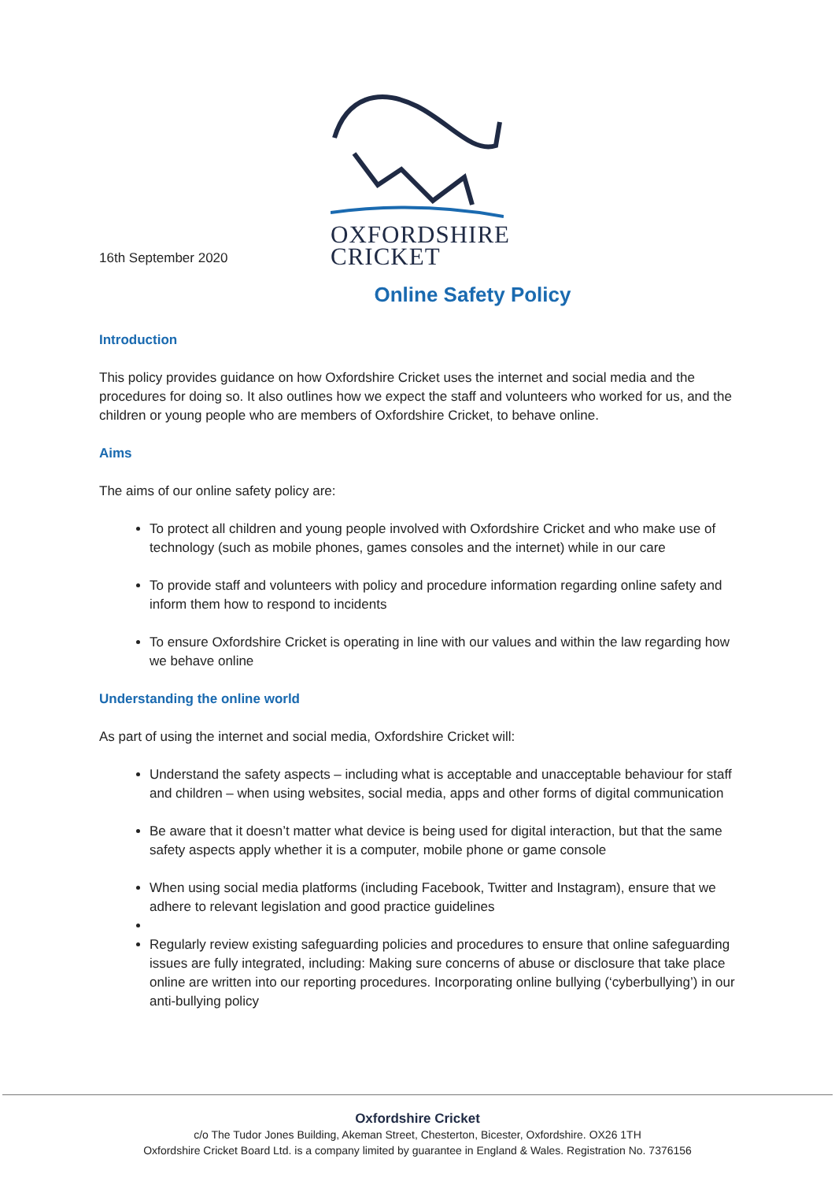16th September 2020
OXFORDSHIRE
CRICKET
Online Safety Policy
Introduction
This policy provides guidance on how Oxfordshire Cricket uses the internet and social media and the procedures for doing so. It also outlines how we expect the staff and volunteers who worked for us, and the children or young people who are members of Oxfordshire Cricket, to behave online.
Aims
The aims of our online safety policy are:
To protect all children and young people involved with Oxfordshire Cricket and who make use of technology (such as mobile phones, games consoles and the internet) while in our care
To provide staff and volunteers with policy and procedure information regarding online safety and inform them how to respond to incidents
To ensure Oxfordshire Cricket is operating in line with our values and within the law regarding how we behave online
Understanding the online world
As part of using the internet and social media, Oxfordshire Cricket will:
Understand the safety aspects – including what is acceptable and unacceptable behaviour for staff and children – when using websites, social media, apps and other forms of digital communication
Be aware that it doesn’t matter what device is being used for digital interaction, but that the same safety aspects apply whether it is a computer, mobile phone or game console
When using social media platforms (including Facebook, Twitter and Instagram), ensure that we adhere to relevant legislation and good practice guidelines
Regularly review existing safeguarding policies and procedures to ensure that online safeguarding issues are fully integrated, including: Making sure concerns of abuse or disclosure that take place online are written into our reporting procedures. Incorporating online bullying (‘cyberbullying’) in our anti-bullying policy
Oxfordshire Cricket
c/o The Tudor Jones Building, Akeman Street, Chesterton, Bicester, Oxfordshire. OX26 1TH
Oxfordshire Cricket Board Ltd. is a company limited by guarantee in England & Wales. Registration No. 7376156